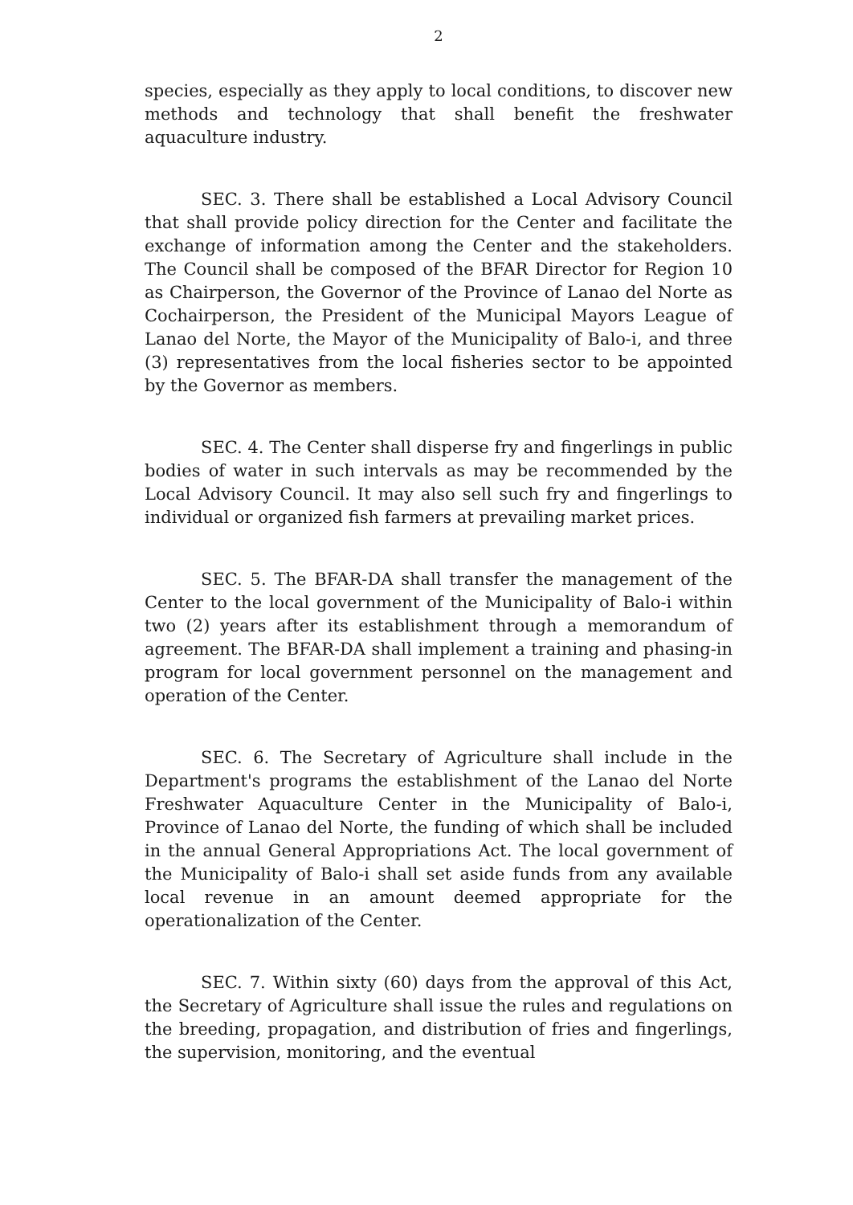2
species, especially as they apply to local conditions, to discover new methods and technology that shall benefit the freshwater aquaculture industry.
SEC. 3. There shall be established a Local Advisory Council that shall provide policy direction for the Center and facilitate the exchange of information among the Center and the stakeholders. The Council shall be composed of the BFAR Director for Region 10 as Chairperson, the Governor of the Province of Lanao del Norte as Cochairperson, the President of the Municipal Mayors League of Lanao del Norte, the Mayor of the Municipality of Balo-i, and three (3) representatives from the local fisheries sector to be appointed by the Governor as members.
SEC. 4. The Center shall disperse fry and fingerlings in public bodies of water in such intervals as may be recommended by the Local Advisory Council. It may also sell such fry and fingerlings to individual or organized fish farmers at prevailing market prices.
SEC. 5. The BFAR-DA shall transfer the management of the Center to the local government of the Municipality of Balo-i within two (2) years after its establishment through a memorandum of agreement. The BFAR-DA shall implement a training and phasing-in program for local government personnel on the management and operation of the Center.
SEC. 6. The Secretary of Agriculture shall include in the Department's programs the establishment of the Lanao del Norte Freshwater Aquaculture Center in the Municipality of Balo-i, Province of Lanao del Norte, the funding of which shall be included in the annual General Appropriations Act. The local government of the Municipality of Balo-i shall set aside funds from any available local revenue in an amount deemed appropriate for the operationalization of the Center.
SEC. 7. Within sixty (60) days from the approval of this Act, the Secretary of Agriculture shall issue the rules and regulations on the breeding, propagation, and distribution of fries and fingerlings, the supervision, monitoring, and the eventual